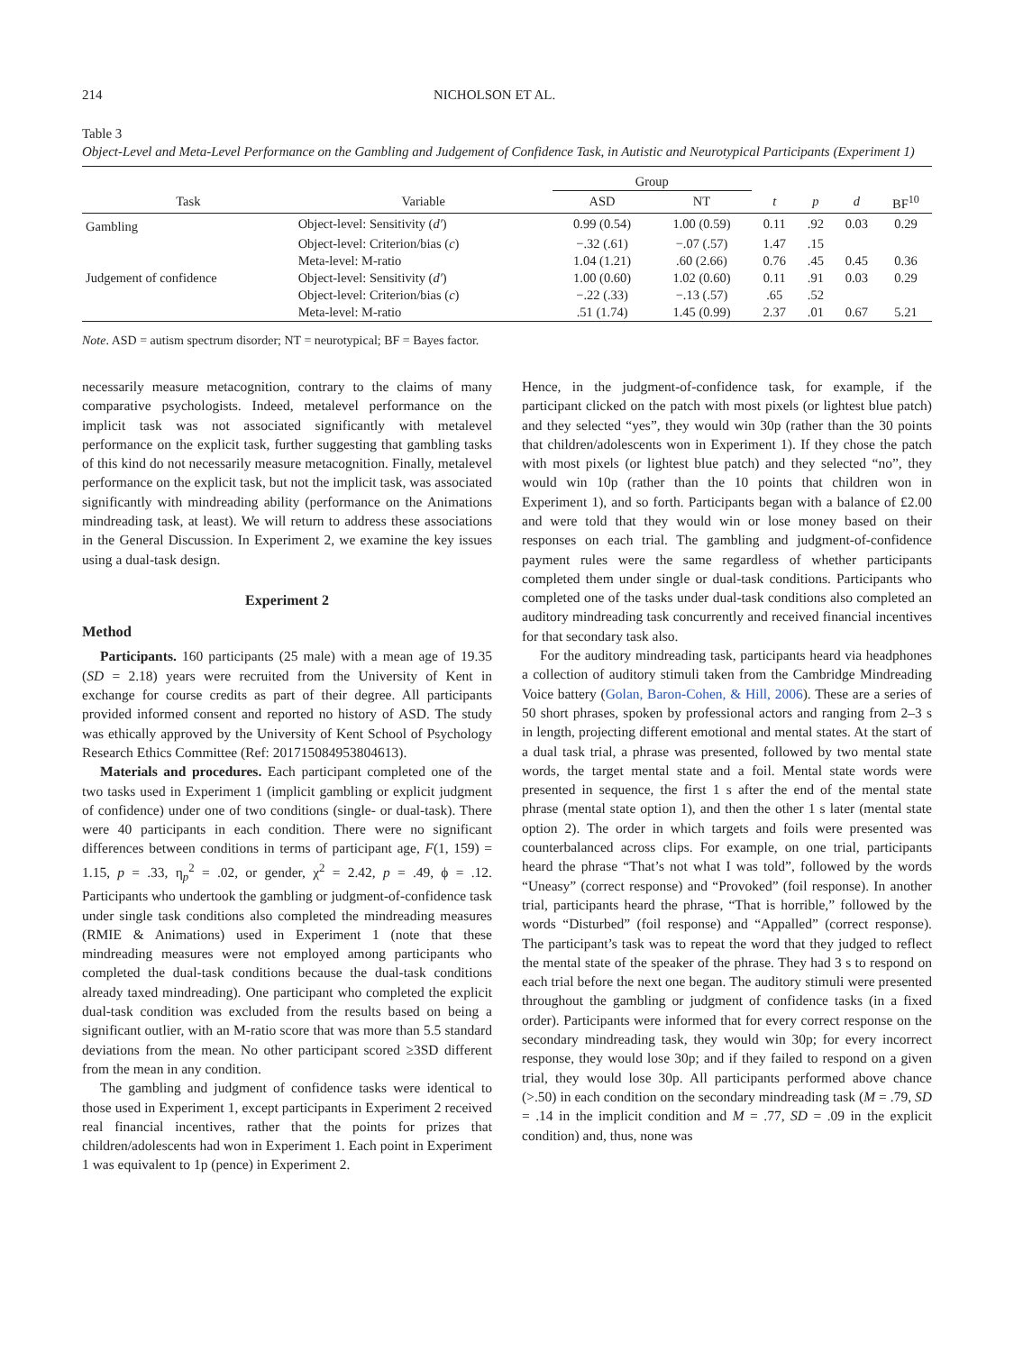214 NICHOLSON ET AL.
Table 3
Object-Level and Meta-Level Performance on the Gambling and Judgement of Confidence Task, in Autistic and Neurotypical Participants (Experiment 1)
| | | Group | | | | | |
| --- | --- | --- | --- | --- | --- | --- | --- |
| Task | Variable | ASD | NT | t | p | d | BF<sup>10</sup> |
| Gambling | Object-level: Sensitivity ( d′ ) | 0.99 (0.54) | 1.00 (0.59) | 0.11 | .92 | 0.03 | 0.29 |
| | Object-level: Criterion/bias ( c ) | −.32 (.61) | −.07 (.57) | 1.47 | .15 | | |
| | Meta-level: M-ratio | 1.04 (1.21) | .60 (2.66) | 0.76 | .45 | 0.45 | 0.36 |
| Judgement of confidence | Object-level: Sensitivity ( d′ ) | 1.00 (0.60) | 1.02 (0.60) | 0.11 | .91 | 0.03 | 0.29 |
| | Object-level: Criterion/bias ( c ) | −.22 (.33) | −.13 (.57) | .65 | .52 | | |
| | Meta-level: M-ratio | .51 (1.74) | 1.45 (0.99) | 2.37 | .01 | 0.67 | 5.21 |
Note. ASD = autism spectrum disorder; NT = neurotypical; BF = Bayes factor.
necessarily measure metacognition, contrary to the claims of many comparative psychologists. Indeed, metalevel performance on the implicit task was not associated significantly with metalevel performance on the explicit task, further suggesting that gambling tasks of this kind do not necessarily measure metacognition. Finally, metalevel performance on the explicit task, but not the implicit task, was associated significantly with mindreading ability (performance on the Animations mindreading task, at least). We will return to address these associations in the General Discussion. In Experiment 2, we examine the key issues using a dual-task design.
Experiment 2
Method
Participants. 160 participants (25 male) with a mean age of 19.35 (SD = 2.18) years were recruited from the University of Kent in exchange for course credits as part of their degree. All participants provided informed consent and reported no history of ASD. The study was ethically approved by the University of Kent School of Psychology Research Ethics Committee (Ref: 201715084953804613).
Materials and procedures. Each participant completed one of the two tasks used in Experiment 1 (implicit gambling or explicit judgment of confidence) under one of two conditions (single- or dual-task). There were 40 participants in each condition. There were no significant differences between conditions in terms of participant age, F(1, 159) = 1.15, p = .33, η<sub>p</sub><sup>2</sup> = .02, or gender, χ<sup>2</sup> = 2.42, p = .49, ϕ = .12. Participants who undertook the gambling or judgment-of-confidence task under single task conditions also completed the mindreading measures (RMIE & Animations) used in Experiment 1 (note that these mindreading measures were not employed among participants who completed the dual-task conditions because the dual-task conditions already taxed mindreading). One participant who completed the explicit dual-task condition was excluded from the results based on being a significant outlier, with an M-ratio score that was more than 5.5 standard deviations from the mean. No other participant scored ≥3SD different from the mean in any condition.
The gambling and judgment of confidence tasks were identical to those used in Experiment 1, except participants in Experiment 2 received real financial incentives, rather that the points for prizes that children/adolescents had won in Experiment 1. Each point in Experiment 1 was equivalent to 1p (pence) in Experiment 2.
Hence, in the judgment-of-confidence task, for example, if the participant clicked on the patch with most pixels (or lightest blue patch) and they selected “yes”, they would win 30p (rather than the 30 points that children/adolescents won in Experiment 1). If they chose the patch with most pixels (or lightest blue patch) and they selected “no”, they would win 10p (rather than the 10 points that children won in Experiment 1), and so forth. Participants began with a balance of £2.00 and were told that they would win or lose money based on their responses on each trial. The gambling and judgment-of-confidence payment rules were the same regardless of whether participants completed them under single or dual-task conditions. Participants who completed one of the tasks under dual-task conditions also completed an auditory mindreading task concurrently and received financial incentives for that secondary task also.
For the auditory mindreading task, participants heard via headphones a collection of auditory stimuli taken from the Cambridge Mindreading Voice battery (Golan, Baron-Cohen, & Hill, 2006). These are a series of 50 short phrases, spoken by professional actors and ranging from 2–3 s in length, projecting different emotional and mental states. At the start of a dual task trial, a phrase was presented, followed by two mental state words, the target mental state and a foil. Mental state words were presented in sequence, the first 1 s after the end of the mental state phrase (mental state option 1), and then the other 1 s later (mental state option 2). The order in which targets and foils were presented was counterbalanced across clips. For example, on one trial, participants heard the phrase “That’s not what I was told”, followed by the words “Uneasy” (correct response) and “Provoked” (foil response). In another trial, participants heard the phrase, “That is horrible,” followed by the words “Disturbed” (foil response) and “Appalled” (correct response). The participant’s task was to repeat the word that they judged to reflect the mental state of the speaker of the phrase. They had 3 s to respond on each trial before the next one began. The auditory stimuli were presented throughout the gambling or judgment of confidence tasks (in a fixed order). Participants were informed that for every correct response on the secondary mindreading task, they would win 30p; for every incorrect response, they would lose 30p; and if they failed to respond on a given trial, they would lose 30p. All participants performed above chance (>.50) in each condition on the secondary mindreading task (M = .79, SD = .14 in the implicit condition and M = .77, SD = .09 in the explicit condition) and, thus, none was